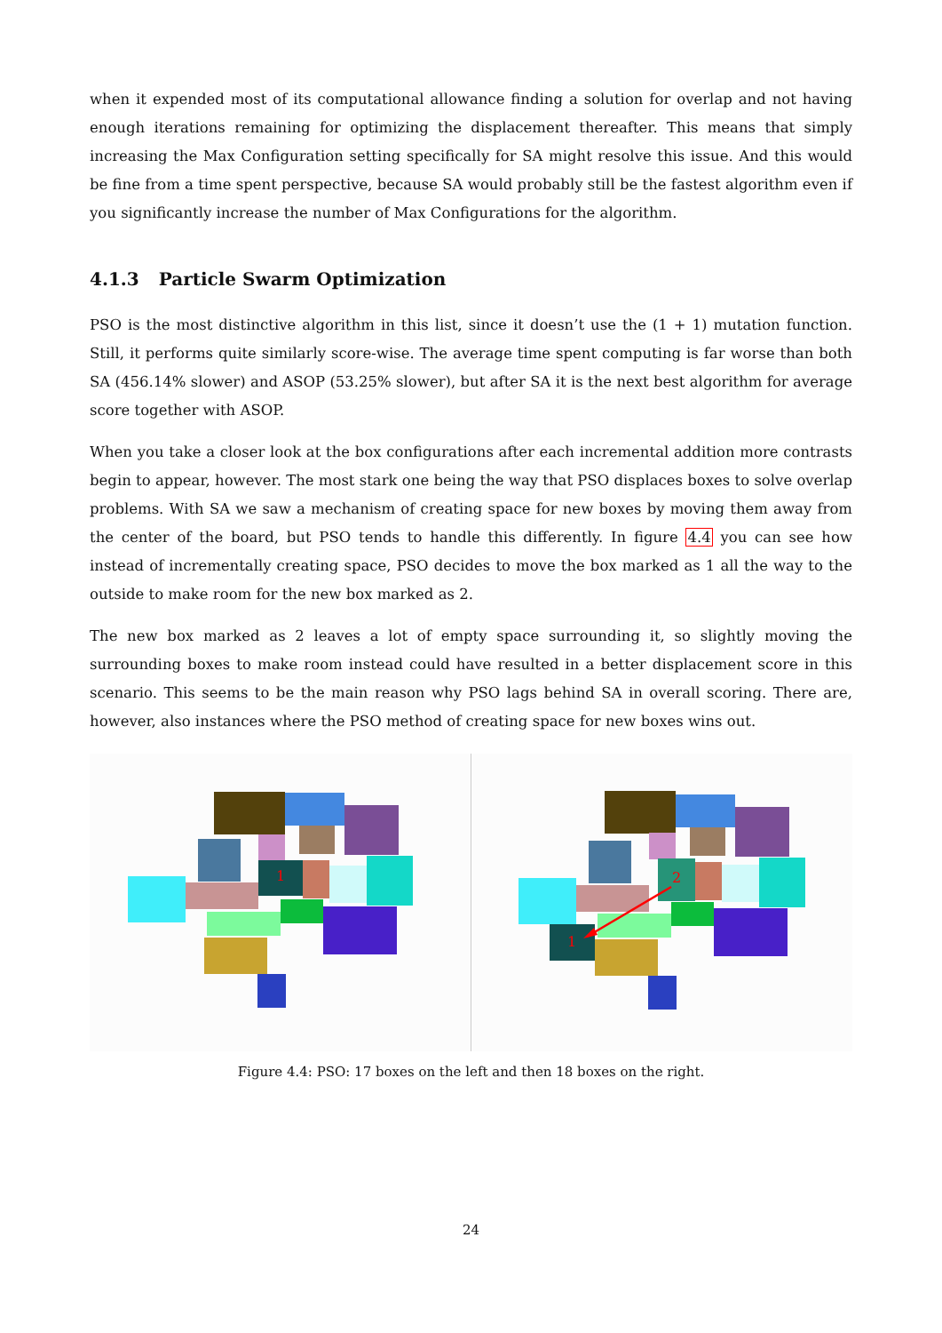when it expended most of its computational allowance finding a solution for overlap and not having enough iterations remaining for optimizing the displacement thereafter. This means that simply increasing the Max Configuration setting specifically for SA might resolve this issue. And this would be fine from a time spent perspective, because SA would probably still be the fastest algorithm even if you significantly increase the number of Max Configurations for the algorithm.
4.1.3 Particle Swarm Optimization
PSO is the most distinctive algorithm in this list, since it doesn’t use the (1 + 1) mutation function. Still, it performs quite similarly score-wise. The average time spent computing is far worse than both SA (456.14% slower) and ASOP (53.25% slower), but after SA it is the next best algorithm for average score together with ASOP.
When you take a closer look at the box configurations after each incremental addition more contrasts begin to appear, however. The most stark one being the way that PSO displaces boxes to solve overlap problems. With SA we saw a mechanism of creating space for new boxes by moving them away from the center of the board, but PSO tends to handle this differently. In figure 4.4 you can see how instead of incrementally creating space, PSO decides to move the box marked as 1 all the way to the outside to make room for the new box marked as 2.
The new box marked as 2 leaves a lot of empty space surrounding it, so slightly moving the surrounding boxes to make room instead could have resulted in a better displacement score in this scenario. This seems to be the main reason why PSO lags behind SA in overall scoring. There are, however, also instances where the PSO method of creating space for new boxes wins out.
1
2
1
Figure 4.4: PSO: 17 boxes on the left and then 18 boxes on the right.
24